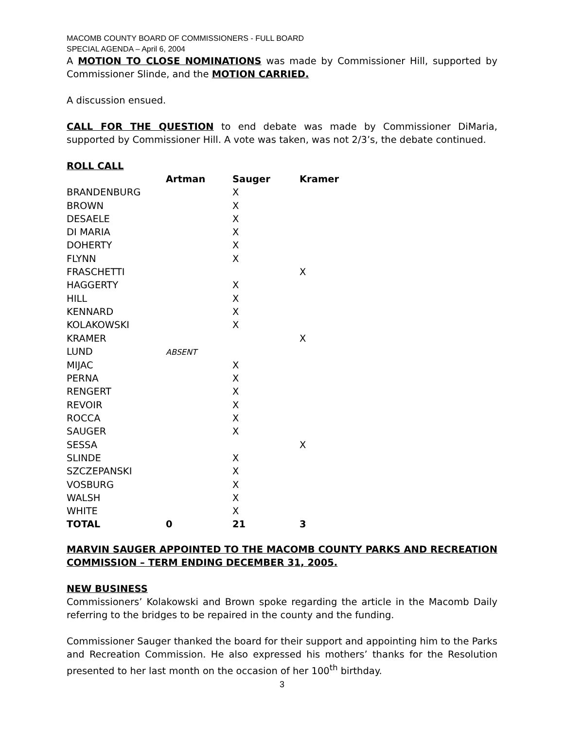MACOMB COUNTY BOARD OF COMMISSIONERS - FULL BOARD
SPECIAL AGENDA – April 6, 2004
A MOTION TO CLOSE NOMINATIONS was made by Commissioner Hill, supported by Commissioner Slinde, and the MOTION CARRIED.
A discussion ensued.
CALL FOR THE QUESTION to end debate was made by Commissioner DiMaria, supported by Commissioner Hill. A vote was taken, was not 2/3’s, the debate continued.
ROLL CALL
| | Artman | Sauger | Kramer |
| --- | --- | --- | --- |
| BRANDENBURG | | X | |
| BROWN | | X | |
| DESAELE | | X | |
| DI MARIA | | X | |
| DOHERTY | | X | |
| FLYNN | | X | |
| FRASCHETTI | | | X |
| HAGGERTY | | X | |
| HILL | | X | |
| KENNARD | | X | |
| KOLAKOWSKI | | X | |
| KRAMER | | | X |
| LUND | ABSENT | | |
| MIJAC | | X | |
| PERNA | | X | |
| RENGERT | | X | |
| REVOIR | | X | |
| ROCCA | | X | |
| SAUGER | | X | |
| SESSA | | | X |
| SLINDE | | X | |
| SZCZEPANSKI | | X | |
| VOSBURG | | X | |
| WALSH | | X | |
| WHITE | | X | |
| TOTAL | 0 | 21 | 3 |
MARVIN SAUGER APPOINTED TO THE MACOMB COUNTY PARKS AND RECREATION COMMISSION – TERM ENDING DECEMBER 31, 2005.
NEW BUSINESS
Commissioners’ Kolakowski and Brown spoke regarding the article in the Macomb Daily referring to the bridges to be repaired in the county and the funding.
Commissioner Sauger thanked the board for their support and appointing him to the Parks and Recreation Commission. He also expressed his mothers’ thanks for the Resolution presented to her last month on the occasion of her 100<sup>th</sup> birthday.
3